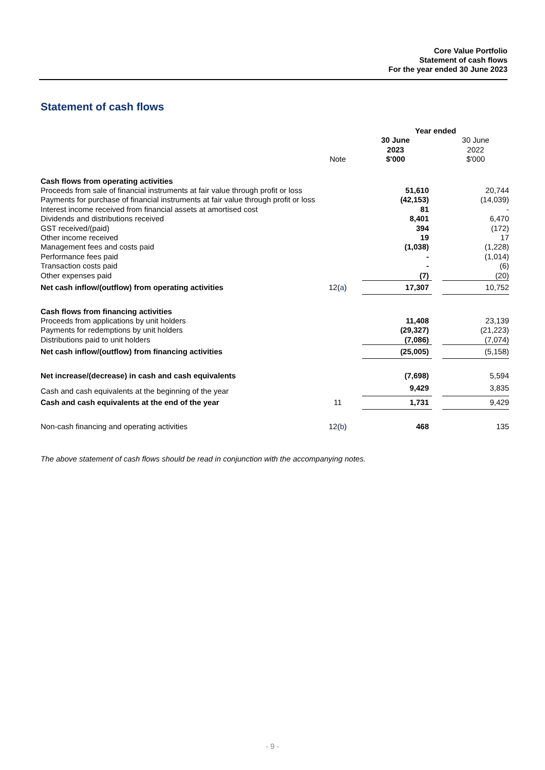Core Value Portfolio
Statement of cash flows
For the year ended 30 June 2023
Statement of cash flows
| | | | Year ended | | |
| --- | --- | --- | --- | --- | --- |
| | Note | | 30 June 2023 $'000 | | 30 June 2022 $'000 |
| Cash flows from operating activities | | | | | |
| Proceeds from sale of financial instruments at fair value through profit or loss | | | 51,610 | | 20,744 |
| Payments for purchase of financial instruments at fair value through profit or loss | | | (42,153) | | (14,039) |
| Interest income received from financial assets at amortised cost | | | 81 | | - |
| Dividends and distributions received | | | 8,401 | | 6,470 |
| GST received/(paid) | | | 394 | | (172) |
| Other income received | | | 19 | | 17 |
| Management fees and costs paid | | | (1,038) | | (1,228) |
| Performance fees paid | | | - | | (1,014) |
| Transaction costs paid | | | - | | (6) |
| Other expenses paid | | | (7) | | (20) |
| Net cash inflow/(outflow) from operating activities | 12( a ) | | 17,307 | | 10,752 |
| Cash flows from financing activities | | | | | |
| Proceeds from applications by unit holders | | | 11,408 | | 23,139 |
| Payments for redemptions by unit holders | | | (29,327) | | (21,223) |
| Distributions paid to unit holders | | | (7,086) | | (7,074) |
| Net cash inflow/(outflow) from financing activities | | | (25,005) | | (5,158) |
| Net increase/(decrease) in cash and cash equivalents | | | (7,698) | | 5,594 |
| Cash and cash equivalents at the beginning of the year | | | 9,429 | | 3,835 |
| Cash and cash equivalents at the end of the year | 11 | | 1,731 | | 9,429 |
| Non-cash financing and operating activities | 12( b ) | | 468 | | 135 |
The above statement of cash flows should be read in conjunction with the accompanying notes.
- 9 -